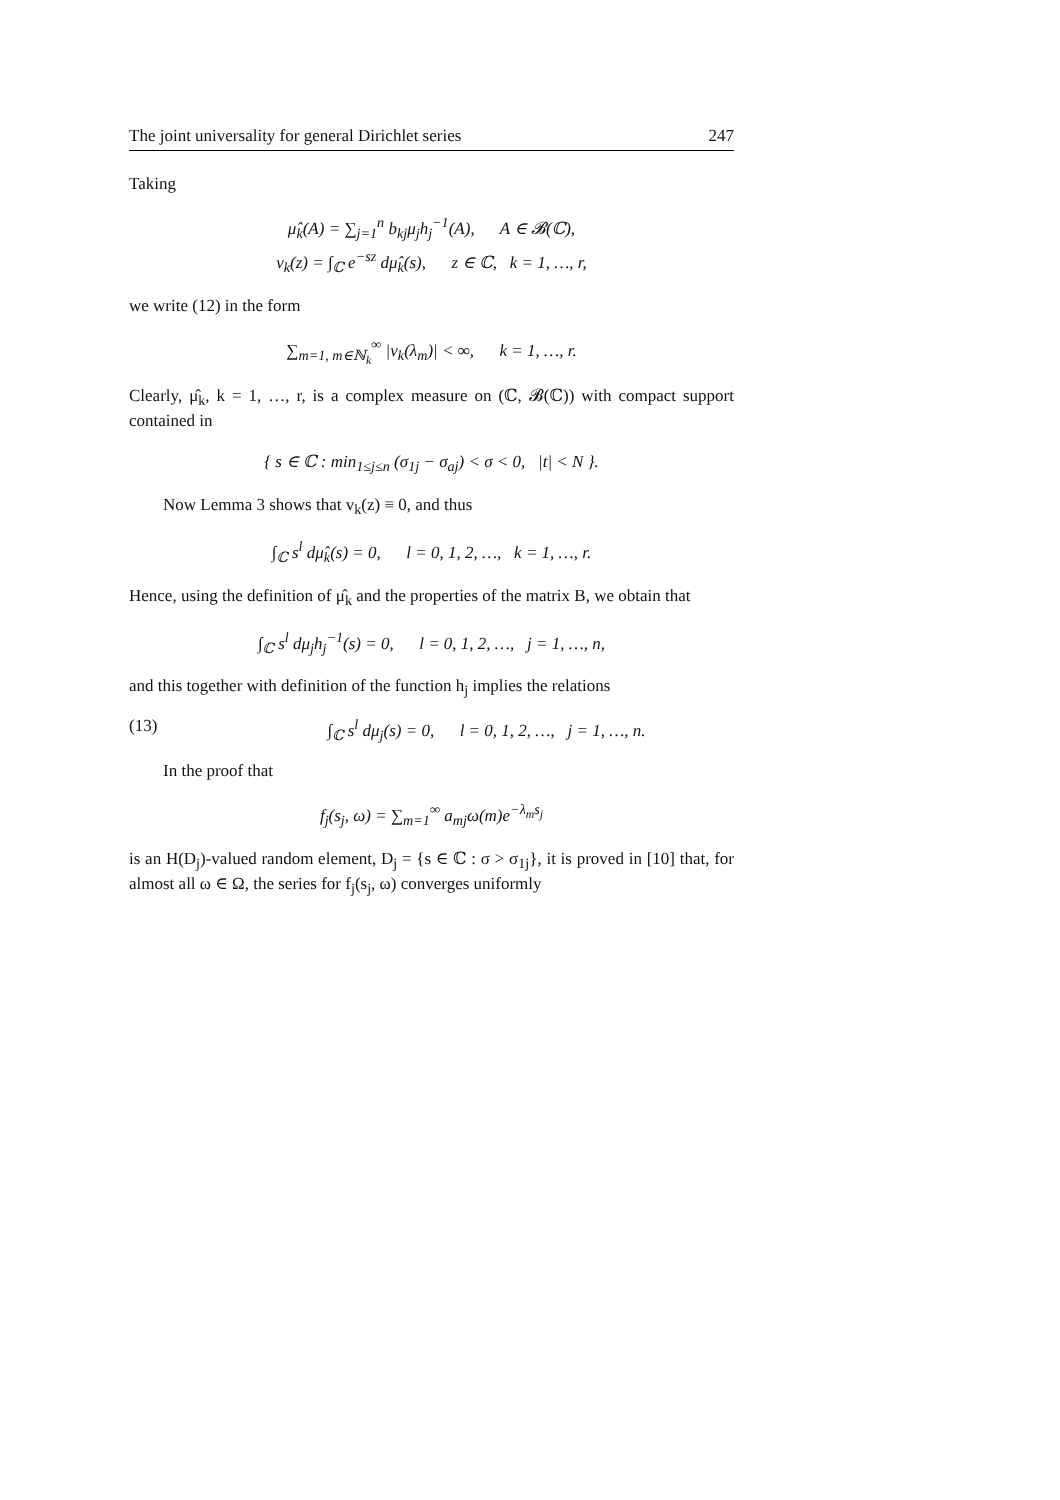The joint universality for general Dirichlet series 247
Taking
μ̂<sub>k</sub>(A) = ∑<sub>j=1</sub><sup>n</sup> b<sub>kj</sub>μ<sub>j</sub>h<sub>j</sub><sup>−1</sup>(A), A ∈ 𝓑(ℂ),
v<sub>k</sub>(z) = ∫<sub>ℂ</sub> e<sup>−sz</sup> dμ̂<sub>k</sub>(s), z ∈ ℂ, k = 1, …, r,
we write (12) in the form
∑<sub>m=1, m∈ℕ<sub>k</sub></sub><sup>∞</sup> |v<sub>k</sub>(λ<sub>m</sub>)| < ∞, k = 1, …, r.
Clearly, μ̂<sub>k</sub>, k = 1, …, r, is a complex measure on (ℂ, 𝓑(ℂ)) with compact support contained in
{ s ∈ ℂ : min<sub>1≤j≤n</sub> (σ<sub>1j</sub> − σ<sub>aj</sub>) < σ < 0, |t| < N }.
Now Lemma 3 shows that v<sub>k</sub>(z) ≡ 0, and thus
∫<sub>ℂ</sub> s<sup>l</sup> dμ̂<sub>k</sub>(s) = 0, l = 0, 1, 2, …, k = 1, …, r.
Hence, using the definition of μ̂<sub>k</sub> and the properties of the matrix B, we obtain that
∫<sub>ℂ</sub> s<sup>l</sup> dμ<sub>j</sub>h<sub>j</sub><sup>−1</sup>(s) = 0, l = 0, 1, 2, …, j = 1, …, n,
and this together with definition of the function h<sub>j</sub> implies the relations
(13) ∫<sub>ℂ</sub> s<sup>l</sup> dμ<sub>j</sub>(s) = 0, l = 0, 1, 2, …, j = 1, …, n.
In the proof that
f<sub>j</sub>(s<sub>j</sub>, ω) = ∑<sub>m=1</sub><sup>∞</sup> a<sub>mj</sub>ω(m)e<sup>−λ<sub>m</sub>s<sub>j</sub></sup>
is an H(D<sub>j</sub>)-valued random element, D<sub>j</sub> = {s ∈ ℂ : σ > σ<sub>1j</sub>}, it is proved in [10] that, for almost all ω ∈ Ω, the series for f<sub>j</sub>(s<sub>j</sub>, ω) converges uniformly